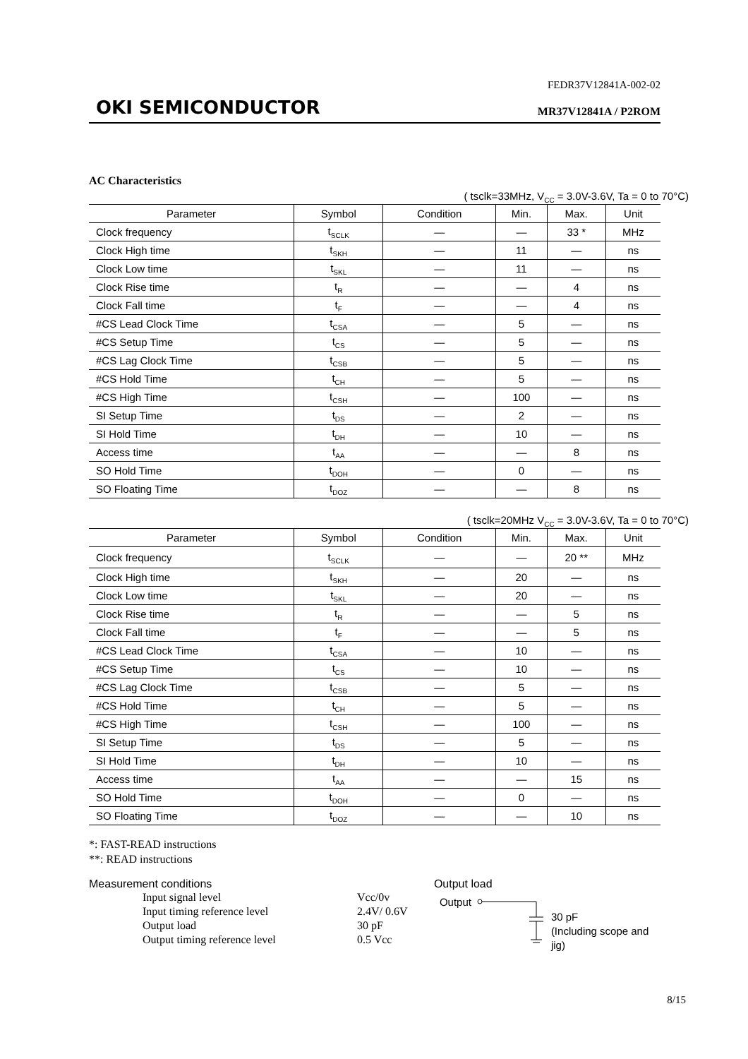FEDR37V12841A-002-02
OKI SEMICONDUCTOR MR37V12841A / P2ROM
AC Characteristics
( tsclk=33MHz, V<sub>CC</sub> = 3.0V-3.6V, Ta = 0 to 70°C)
| Parameter | Symbol | Condition | Min. | Max. | Unit |
| --- | --- | --- | --- | --- | --- |
| Clock frequency | t<sub>SCLK</sub> | — | — | 33 * | MHz |
| Clock High time | t<sub>SKH</sub> | — | 11 | — | ns |
| Clock Low time | t<sub>SKL</sub> | — | 11 | — | ns |
| Clock Rise time | t<sub>R</sub> | — | — | 4 | ns |
| Clock Fall time | t<sub>F</sub> | — | — | 4 | ns |
| #CS Lead Clock Time | t<sub>CSA</sub> | — | 5 | — | ns |
| #CS Setup Time | t<sub>CS</sub> | — | 5 | — | ns |
| #CS Lag Clock Time | t<sub>CSB</sub> | — | 5 | — | ns |
| #CS Hold Time | t<sub>CH</sub> | — | 5 | — | ns |
| #CS High Time | t<sub>CSH</sub> | — | 100 | — | ns |
| SI Setup Time | t<sub>DS</sub> | — | 2 | — | ns |
| SI Hold Time | t<sub>DH</sub> | — | 10 | — | ns |
| Access time | t<sub>AA</sub> | — | — | 8 | ns |
| SO Hold Time | t<sub>DOH</sub> | — | 0 | — | ns |
| SO Floating Time | t<sub>DOZ</sub> | — | — | 8 | ns |
( tsclk=20MHz V<sub>CC</sub> = 3.0V-3.6V, Ta = 0 to 70°C)
| Parameter | Symbol | Condition | Min. | Max. | Unit |
| --- | --- | --- | --- | --- | --- |
| Clock frequency | t<sub>SCLK</sub> | — | — | 20 ** | MHz |
| Clock High time | t<sub>SKH</sub> | — | 20 | — | ns |
| Clock Low time | t<sub>SKL</sub> | — | 20 | — | ns |
| Clock Rise time | t<sub>R</sub> | — | — | 5 | ns |
| Clock Fall time | t<sub>F</sub> | — | — | 5 | ns |
| #CS Lead Clock Time | t<sub>CSA</sub> | — | 10 | — | ns |
| #CS Setup Time | t<sub>CS</sub> | — | 10 | — | ns |
| #CS Lag Clock Time | t<sub>CSB</sub> | — | 5 | — | ns |
| #CS Hold Time | t<sub>CH</sub> | — | 5 | — | ns |
| #CS High Time | t<sub>CSH</sub> | — | 100 | — | ns |
| SI Setup Time | t<sub>DS</sub> | — | 5 | — | ns |
| SI Hold Time | t<sub>DH</sub> | — | 10 | — | ns |
| Access time | t<sub>AA</sub> | — | — | 15 | ns |
| SO Hold Time | t<sub>DOH</sub> | — | 0 | — | ns |
| SO Floating Time | t<sub>DOZ</sub> | — | — | 10 | ns |
*: FAST-READ instructions
**: READ instructions
Measurement conditions
Input signal level Vcc/0v
Input timing reference level 2.4V/ 0.6V
Output load 30 pF
Output timing reference level 0.5 Vcc
Output load
Output 30 pF
(Including scope and jig)
8/15